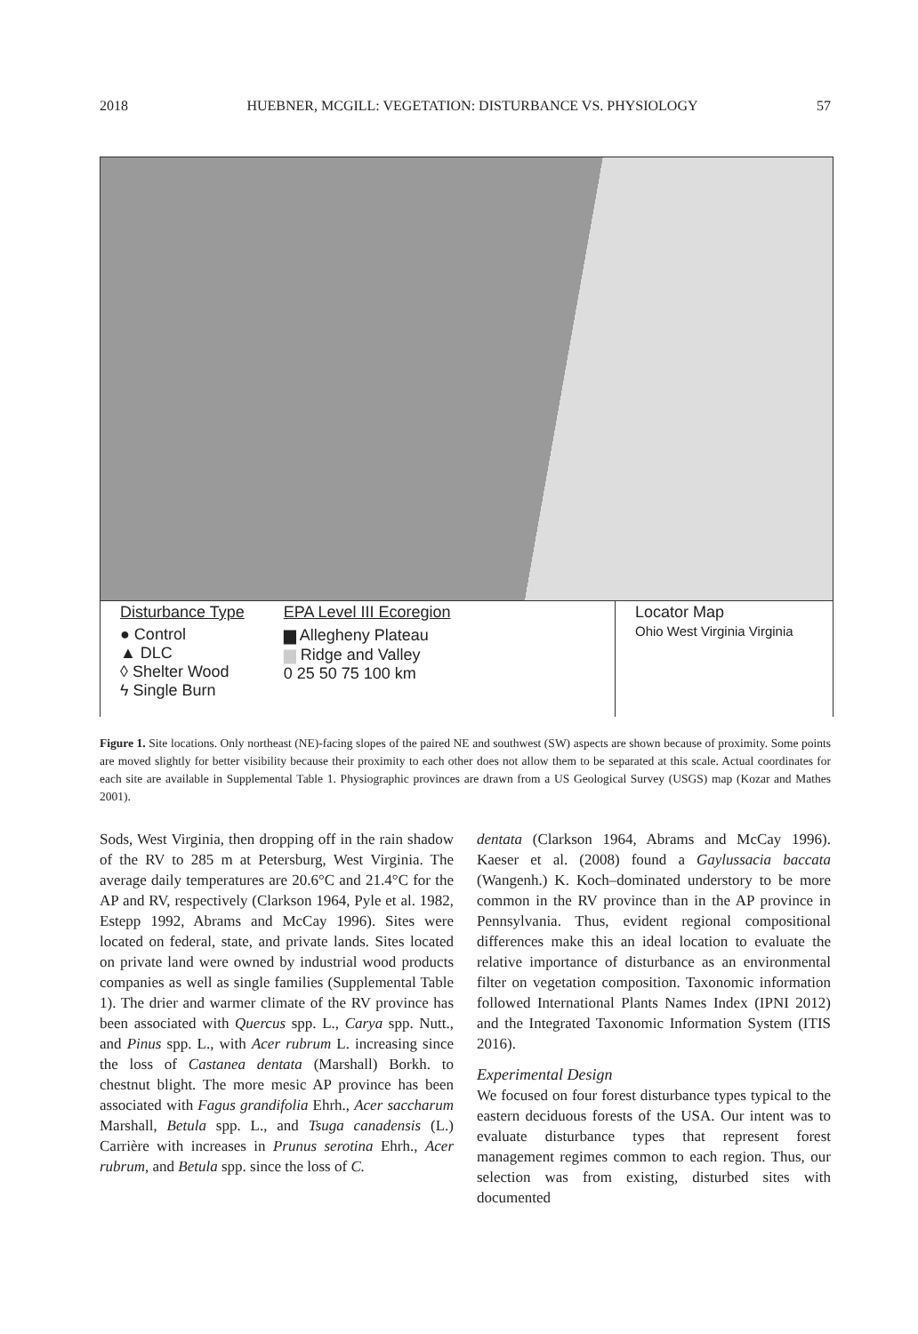2018 HUEBNER, MCGILL: VEGETATION: DISTURBANCE VS. PHYSIOLOGY 57
Disturbance Type
● Control
▲ DLC
◊ Shelter Wood
ϟ Single Burn
EPA Level III Ecoregion
▆ Allegheny Plateau
▆ Ridge and Valley
0 25 50 75 100 km
Locator Map
Ohio West Virginia Virginia
Figure 1. Site locations. Only northeast (NE)-facing slopes of the paired NE and southwest (SW) aspects are shown because of proximity. Some points are moved slightly for better visibility because their proximity to each other does not allow them to be separated at this scale. Actual coordinates for each site are available in Supplemental Table 1. Physiographic provinces are drawn from a US Geological Survey (USGS) map (Kozar and Mathes 2001).
Sods, West Virginia, then dropping off in the rain shadow of the RV to 285 m at Petersburg, West Virginia. The average daily temperatures are 20.6°C and 21.4°C for the AP and RV, respectively (Clarkson 1964, Pyle et al. 1982, Estepp 1992, Abrams and McCay 1996). Sites were located on federal, state, and private lands. Sites located on private land were owned by industrial wood products companies as well as single families (Supplemental Table 1). The drier and warmer climate of the RV province has been associated with Quercus spp. L., Carya spp. Nutt., and Pinus spp. L., with Acer rubrum L. increasing since the loss of Castanea dentata (Marshall) Borkh. to chestnut blight. The more mesic AP province has been associated with Fagus grandifolia Ehrh., Acer saccharum Marshall, Betula spp. L., and Tsuga canadensis (L.) Carrière with increases in Prunus serotina Ehrh., Acer rubrum, and Betula spp. since the loss of C.
dentata (Clarkson 1964, Abrams and McCay 1996). Kaeser et al. (2008) found a Gaylussacia baccata (Wangenh.) K. Koch–dominated understory to be more common in the RV province than in the AP province in Pennsylvania. Thus, evident regional compositional differences make this an ideal location to evaluate the relative importance of disturbance as an environmental filter on vegetation composition. Taxonomic information followed International Plants Names Index (IPNI 2012) and the Integrated Taxonomic Information System (ITIS 2016).
Experimental Design
We focused on four forest disturbance types typical to the eastern deciduous forests of the USA. Our intent was to evaluate disturbance types that represent forest management regimes common to each region. Thus, our selection was from existing, disturbed sites with documented